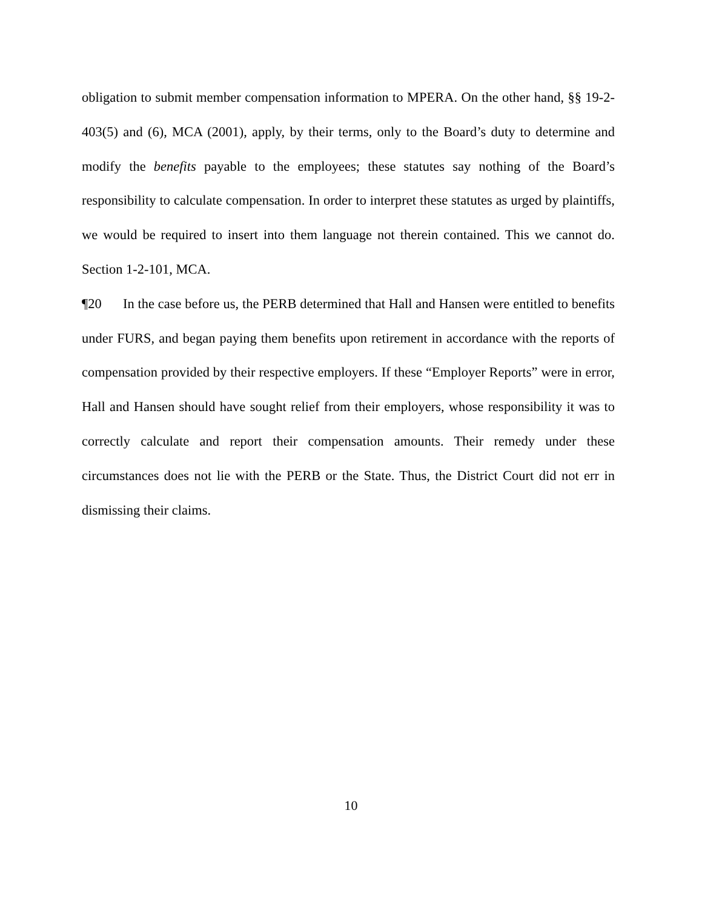obligation to submit member compensation information to MPERA. On the other hand, §§ 19-2-403(5) and (6), MCA (2001), apply, by their terms, only to the Board’s duty to determine and modify the benefits payable to the employees; these statutes say nothing of the Board’s responsibility to calculate compensation. In order to interpret these statutes as urged by plaintiffs, we would be required to insert into them language not therein contained. This we cannot do. Section 1-2-101, MCA.
¶20 In the case before us, the PERB determined that Hall and Hansen were entitled to benefits under FURS, and began paying them benefits upon retirement in accordance with the reports of compensation provided by their respective employers. If these “Employer Reports” were in error, Hall and Hansen should have sought relief from their employers, whose responsibility it was to correctly calculate and report their compensation amounts. Their remedy under these circumstances does not lie with the PERB or the State. Thus, the District Court did not err in dismissing their claims.
10